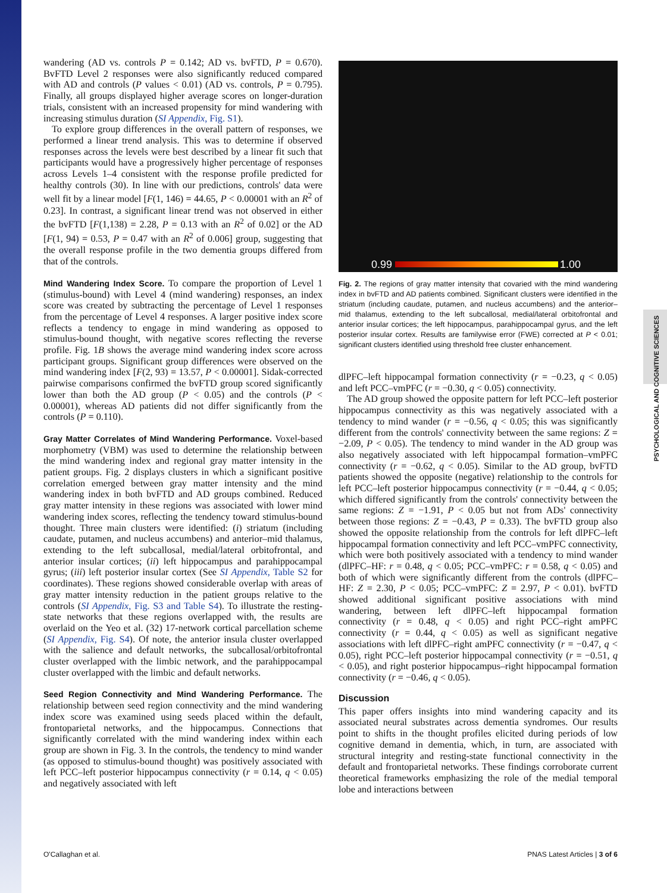PSYCHOLOGICAL AND COGNITIVE SCIENCES
wandering (AD vs. controls P = 0.142; AD vs. bvFTD, P = 0.670). BvFTD Level 2 responses were also significantly reduced compared with AD and controls (P values < 0.01) (AD vs. controls, P = 0.795). Finally, all groups displayed higher average scores on longer-duration trials, consistent with an increased propensity for mind wandering with increasing stimulus duration (SI Appendix, Fig. S1).
To explore group differences in the overall pattern of responses, we performed a linear trend analysis. This was to determine if observed responses across the levels were best described by a linear fit such that participants would have a progressively higher percentage of responses across Levels 1–4 consistent with the response profile predicted for healthy controls (30). In line with our predictions, controls' data were well fit by a linear model [F(1, 146) = 44.65, P < 0.00001 with an R<sup>2</sup> of 0.23]. In contrast, a significant linear trend was not observed in either the bvFTD [F(1,138) = 2.28, P = 0.13 with an R<sup>2</sup> of 0.02] or the AD [F(1, 94) = 0.53, P = 0.47 with an R<sup>2</sup> of 0.006] group, suggesting that the overall response profile in the two dementia groups differed from that of the controls.
Mind Wandering Index Score. To compare the proportion of Level 1 (stimulus-bound) with Level 4 (mind wandering) responses, an index score was created by subtracting the percentage of Level 1 responses from the percentage of Level 4 responses. A larger positive index score reflects a tendency to engage in mind wandering as opposed to stimulus-bound thought, with negative scores reflecting the reverse profile. Fig. 1B shows the average mind wandering index score across participant groups. Significant group differences were observed on the mind wandering index [F(2, 93) = 13.57, P < 0.00001]. Sidak-corrected pairwise comparisons confirmed the bvFTD group scored significantly lower than both the AD group (P < 0.05) and the controls (P < 0.00001), whereas AD patients did not differ significantly from the controls (P = 0.110).
Gray Matter Correlates of Mind Wandering Performance. Voxel-based morphometry (VBM) was used to determine the relationship between the mind wandering index and regional gray matter intensity in the patient groups. Fig. 2 displays clusters in which a significant positive correlation emerged between gray matter intensity and the mind wandering index in both bvFTD and AD groups combined. Reduced gray matter intensity in these regions was associated with lower mind wandering index scores, reflecting the tendency toward stimulus-bound thought. Three main clusters were identified: (i) striatum (including caudate, putamen, and nucleus accumbens) and anterior–mid thalamus, extending to the left subcallosal, medial/lateral orbitofrontal, and anterior insular cortices; (ii) left hippocampus and parahippocampal gyrus; (iii) left posterior insular cortex (See SI Appendix, Table S2 for coordinates). These regions showed considerable overlap with areas of gray matter intensity reduction in the patient groups relative to the controls (SI Appendix, Fig. S3 and Table S4). To illustrate the resting-state networks that these regions overlapped with, the results are overlaid on the Yeo et al. (32) 17-network cortical parcellation scheme (SI Appendix, Fig. S4). Of note, the anterior insula cluster overlapped with the salience and default networks, the subcallosal/orbitofrontal cluster overlapped with the limbic network, and the parahippocampal cluster overlapped with the limbic and default networks.
Seed Region Connectivity and Mind Wandering Performance. The relationship between seed region connectivity and the mind wandering index score was examined using seeds placed within the default, frontoparietal networks, and the hippocampus. Connections that significantly correlated with the mind wandering index within each group are shown in Fig. 3. In the controls, the tendency to mind wander (as opposed to stimulus-bound thought) was positively associated with left PCC–left posterior hippocampus connectivity (r = 0.14, q < 0.05) and negatively associated with left
0.99 1.00
Fig. 2. The regions of gray matter intensity that covaried with the mind wandering index in bvFTD and AD patients combined. Significant clusters were identified in the striatum (including caudate, putamen, and nucleus accumbens) and the anterior–mid thalamus, extending to the left subcallosal, medial/lateral orbitofrontal and anterior insular cortices; the left hippocampus, parahippocampal gyrus, and the left posterior insular cortex. Results are familywise error (FWE) corrected at P < 0.01; significant clusters identified using threshold free cluster enhancement.
dlPFC–left hippocampal formation connectivity (r = −0.23, q < 0.05) and left PCC–vmPFC (r = −0.30, q < 0.05) connectivity.
The AD group showed the opposite pattern for left PCC–left posterior hippocampus connectivity as this was negatively associated with a tendency to mind wander (r = −0.56, q < 0.05; this was significantly different from the controls' connectivity between the same regions: Z = −2.09, P < 0.05). The tendency to mind wander in the AD group was also negatively associated with left hippocampal formation–vmPFC connectivity (r = −0.62, q < 0.05). Similar to the AD group, bvFTD patients showed the opposite (negative) relationship to the controls for left PCC–left posterior hippocampus connectivity (r = −0.44, q < 0.05; which differed significantly from the controls' connectivity between the same regions: Z = −1.91, P < 0.05 but not from ADs' connectivity between those regions: Z = −0.43, P = 0.33). The bvFTD group also showed the opposite relationship from the controls for left dlPFC–left hippocampal formation connectivity and left PCC–vmPFC connectivity, which were both positively associated with a tendency to mind wander (dlPFC–HF: r = 0.48, q < 0.05; PCC–vmPFC: r = 0.58, q < 0.05) and both of which were significantly different from the controls (dlPFC–HF: Z = 2.30, P < 0.05; PCC–vmPFC: Z = 2.97, P < 0.01). bvFTD showed additional significant positive associations with mind wandering, between left dlPFC–left hippocampal formation connectivity (r = 0.48, q < 0.05) and right PCC–right amPFC connectivity (r = 0.44, q < 0.05) as well as significant negative associations with left dlPFC–right amPFC connectivity (r = −0.47, q < 0.05), right PCC–left posterior hippocampal connectivity (r = −0.51, q < 0.05), and right posterior hippocampus–right hippocampal formation connectivity (r = −0.46, q < 0.05).
Discussion
This paper offers insights into mind wandering capacity and its associated neural substrates across dementia syndromes. Our results point to shifts in the thought profiles elicited during periods of low cognitive demand in dementia, which, in turn, are associated with structural integrity and resting-state functional connectivity in the default and frontoparietal networks. These findings corroborate current theoretical frameworks emphasizing the role of the medial temporal lobe and interactions between
O'Callaghan et al. PNAS Latest Articles | 3 of 6